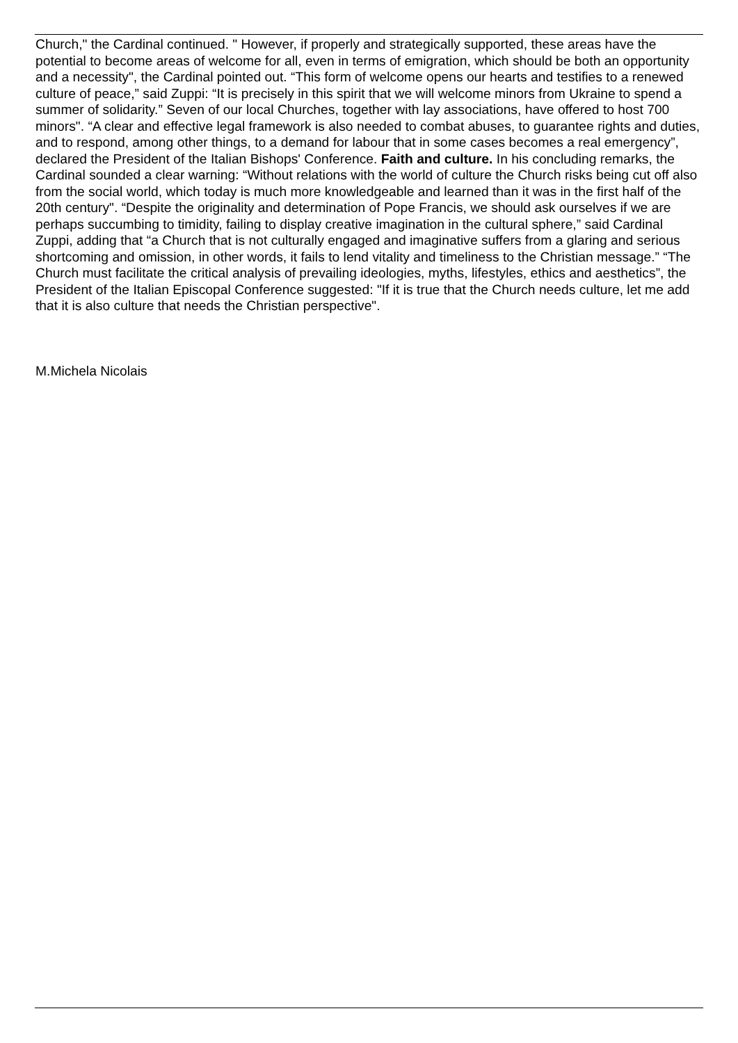Church," the Cardinal continued. " However, if properly and strategically supported, these areas have the potential to become areas of welcome for all, even in terms of emigration, which should be both an opportunity and a necessity", the Cardinal pointed out. “This form of welcome opens our hearts and testifies to a renewed culture of peace,” said Zuppi: “It is precisely in this spirit that we will welcome minors from Ukraine to spend a summer of solidarity.” Seven of our local Churches, together with lay associations, have offered to host 700 minors". “A clear and effective legal framework is also needed to combat abuses, to guarantee rights and duties, and to respond, among other things, to a demand for labour that in some cases becomes a real emergency”, declared the President of the Italian Bishops' Conference. Faith and culture. In his concluding remarks, the Cardinal sounded a clear warning: “Without relations with the world of culture the Church risks being cut off also from the social world, which today is much more knowledgeable and learned than it was in the first half of the 20th century". “Despite the originality and determination of Pope Francis, we should ask ourselves if we are perhaps succumbing to timidity, failing to display creative imagination in the cultural sphere,” said Cardinal Zuppi, adding that “a Church that is not culturally engaged and imaginative suffers from a glaring and serious shortcoming and omission, in other words, it fails to lend vitality and timeliness to the Christian message.” “The Church must facilitate the critical analysis of prevailing ideologies, myths, lifestyles, ethics and aesthetics”, the President of the Italian Episcopal Conference suggested: "If it is true that the Church needs culture, let me add that it is also culture that needs the Christian perspective".
M.Michela Nicolais